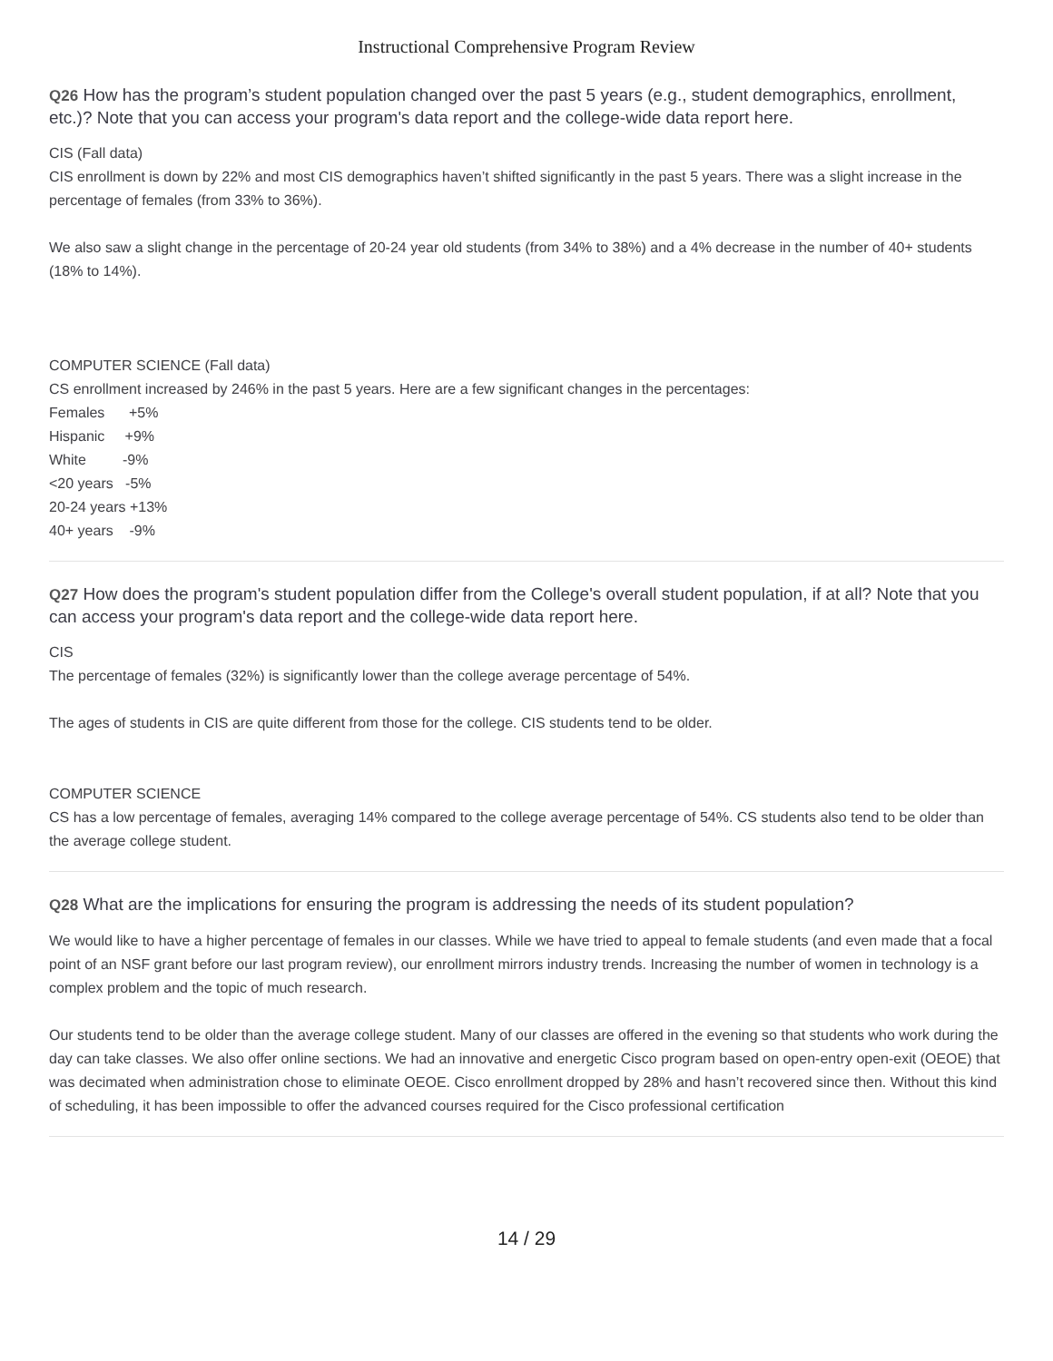Instructional Comprehensive Program Review
Q26 How has the program’s student population changed over the past 5 years (e.g., student demographics, enrollment, etc.)? Note that you can access your program's data report and the college-wide data report here.
CIS (Fall data)
CIS enrollment is down by 22% and most CIS demographics haven’t shifted significantly in the past 5 years. There was a slight increase in the percentage of females (from 33% to 36%).
We also saw a slight change in the percentage of 20-24 year old students (from 34% to 38%) and a 4% decrease in the number of 40+ students (18% to 14%).
COMPUTER SCIENCE (Fall data)
CS enrollment increased by 246% in the past 5 years. Here are a few significant changes in the percentages:
Females +5%
Hispanic +9%
White -9%
<20 years -5%
20-24 years +13%
40+ years -9%
Q27 How does the program's student population differ from the College's overall student population, if at all? Note that you can access your program's data report and the college-wide data report here.
CIS
The percentage of females (32%) is significantly lower than the college average percentage of 54%.
The ages of students in CIS are quite different from those for the college. CIS students tend to be older.
COMPUTER SCIENCE
CS has a low percentage of females, averaging 14% compared to the college average percentage of 54%. CS students also tend to be older than the average college student.
Q28 What are the implications for ensuring the program is addressing the needs of its student population?
We would like to have a higher percentage of females in our classes. While we have tried to appeal to female students (and even made that a focal point of an NSF grant before our last program review), our enrollment mirrors industry trends. Increasing the number of women in technology is a complex problem and the topic of much research.
Our students tend to be older than the average college student. Many of our classes are offered in the evening so that students who work during the day can take classes. We also offer online sections. We had an innovative and energetic Cisco program based on open-entry open-exit (OEOE) that was decimated when administration chose to eliminate OEOE. Cisco enrollment dropped by 28% and hasn’t recovered since then. Without this kind of scheduling, it has been impossible to offer the advanced courses required for the Cisco professional certification
14 / 29